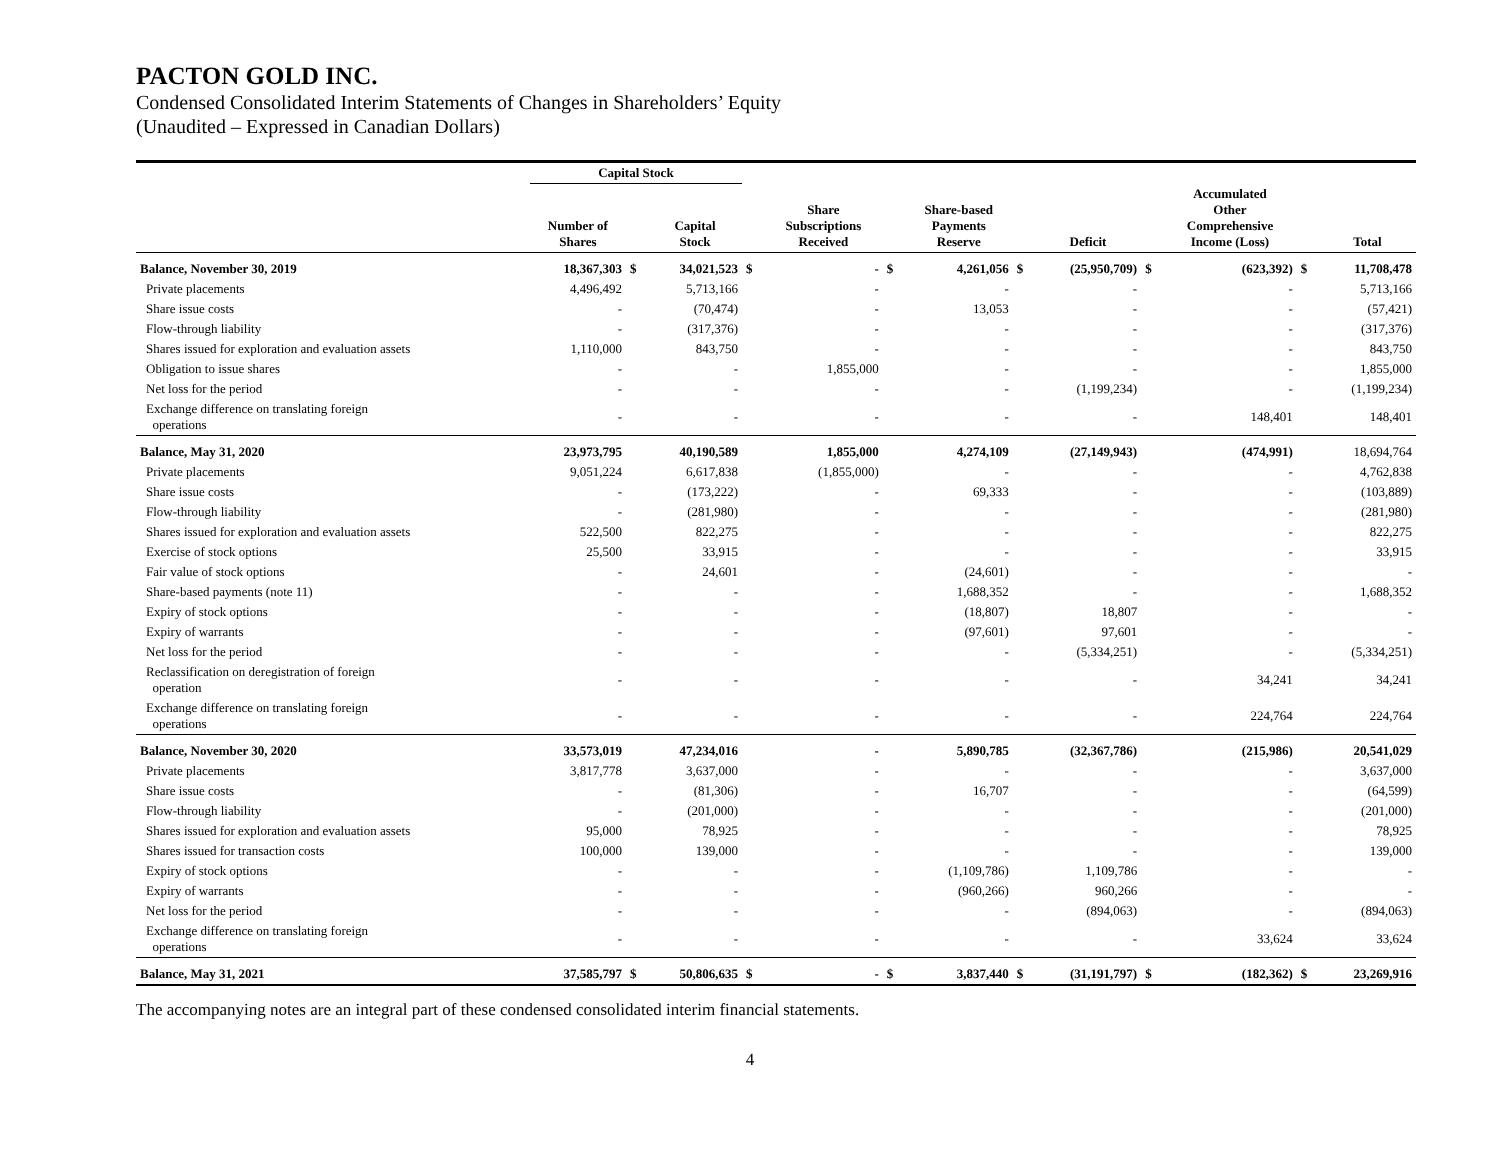PACTON GOLD INC.
Condensed Consolidated Interim Statements of Changes in Shareholders’ Equity
(Unaudited – Expressed in Canadian Dollars)
| | Capital Stock | | | | | | | | | | | | |
| --- | --- | --- | --- | --- | --- | --- | --- | --- | --- | --- | --- | --- | --- |
| | Number of Shares | | Capital Stock | | Share Subscriptions Received | | Share-based Payments Reserve | | Deficit | | Accumulated Other Comprehensive Income (Loss) | | Total |
| Balance, November 30, 2019 | 18,367,303 | $ | 34,021,523 | $ | - | $ | 4,261,056 | $ | (25,950,709) | $ | (623,392) | $ | 11,708,478 |
| Private placements | 4,496,492 | | 5,713,166 | | - | | - | | - | | - | | 5,713,166 |
| Share issue costs | - | | (70,474) | | - | | 13,053 | | - | | - | | (57,421) |
| Flow-through liability | - | | (317,376) | | - | | - | | - | | - | | (317,376) |
| Shares issued for exploration and evaluation assets | 1,110,000 | | 843,750 | | - | | - | | - | | - | | 843,750 |
| Obligation to issue shares | - | | - | | 1,855,000 | | - | | - | | - | | 1,855,000 |
| Net loss for the period | - | | - | | - | | - | | (1,199,234) | | - | | (1,199,234) |
| Exchange difference on translating foreign operations | - | | - | | - | | - | | - | | 148,401 | | 148,401 |
| Balance, May 31, 2020 | 23,973,795 | | 40,190,589 | | 1,855,000 | | 4,274,109 | | (27,149,943) | | (474,991) | | 18,694,764 |
| Private placements | 9,051,224 | | 6,617,838 | | (1,855,000) | | - | | - | | - | | 4,762,838 |
| Share issue costs | - | | (173,222) | | - | | 69,333 | | - | | - | | (103,889) |
| Flow-through liability | - | | (281,980) | | - | | - | | - | | - | | (281,980) |
| Shares issued for exploration and evaluation assets | 522,500 | | 822,275 | | - | | - | | - | | - | | 822,275 |
| Exercise of stock options | 25,500 | | 33,915 | | - | | - | | - | | - | | 33,915 |
| Fair value of stock options | - | | 24,601 | | - | | (24,601) | | - | | - | | - |
| Share-based payments (note 11) | - | | - | | - | | 1,688,352 | | - | | - | | 1,688,352 |
| Expiry of stock options | - | | - | | - | | (18,807) | | 18,807 | | - | | - |
| Expiry of warrants | - | | - | | - | | (97,601) | | 97,601 | | - | | - |
| Net loss for the period | - | | - | | - | | - | | (5,334,251) | | - | | (5,334,251) |
| Reclassification on deregistration of foreign operation | - | | - | | - | | - | | - | | 34,241 | | 34,241 |
| Exchange difference on translating foreign operations | - | | - | | - | | - | | - | | 224,764 | | 224,764 |
| Balance, November 30, 2020 | 33,573,019 | | 47,234,016 | | - | | 5,890,785 | | (32,367,786) | | (215,986) | | 20,541,029 |
| Private placements | 3,817,778 | | 3,637,000 | | - | | - | | - | | - | | 3,637,000 |
| Share issue costs | - | | (81,306) | | - | | 16,707 | | - | | - | | (64,599) |
| Flow-through liability | - | | (201,000) | | - | | - | | - | | - | | (201,000) |
| Shares issued for exploration and evaluation assets | 95,000 | | 78,925 | | - | | - | | - | | - | | 78,925 |
| Shares issued for transaction costs | 100,000 | | 139,000 | | - | | - | | - | | - | | 139,000 |
| Expiry of stock options | - | | - | | - | | (1,109,786) | | 1,109,786 | | - | | - |
| Expiry of warrants | - | | - | | - | | (960,266) | | 960,266 | | - | | - |
| Net loss for the period | - | | - | | - | | - | | (894,063) | | - | | (894,063) |
| Exchange difference on translating foreign operations | - | | - | | - | | - | | - | | 33,624 | | 33,624 |
| Balance, May 31, 2021 | 37,585,797 | $ | 50,806,635 | $ | - | $ | 3,837,440 | $ | (31,191,797) | $ | (182,362) | $ | 23,269,916 |
The accompanying notes are an integral part of these condensed consolidated interim financial statements.
4